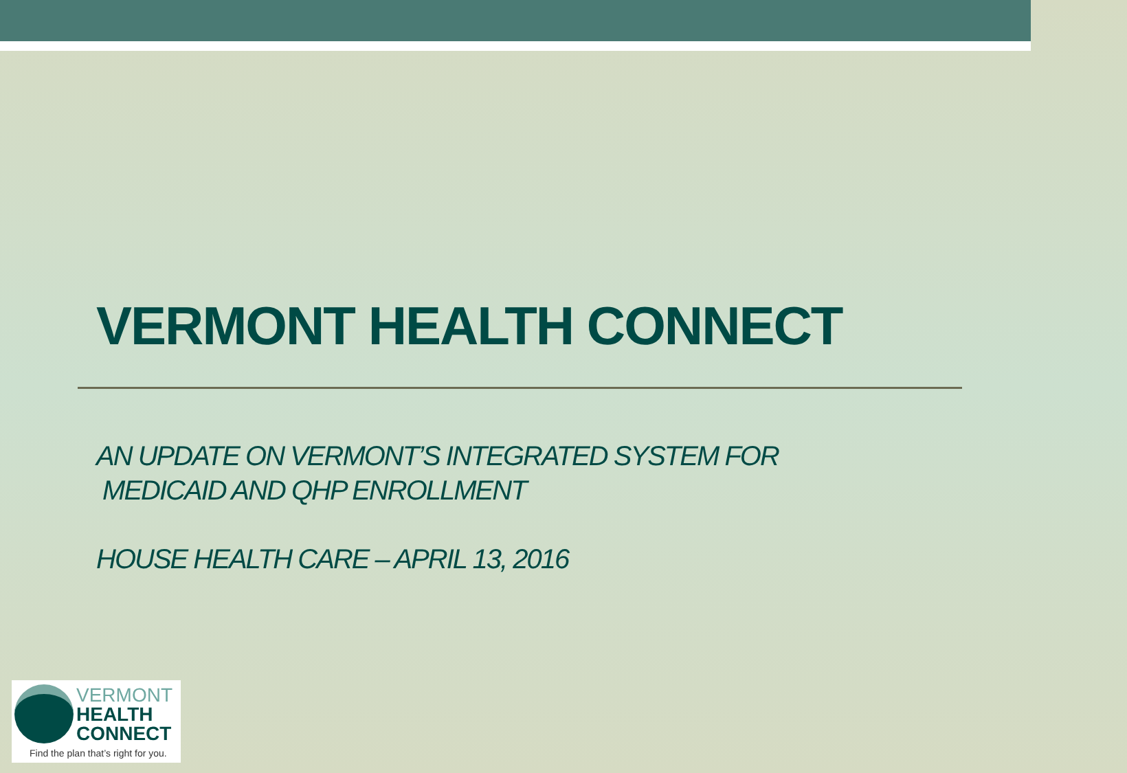VERMONT HEALTH CONNECT
AN UPDATE ON VERMONT’S INTEGRATED SYSTEM FOR
MEDICAID AND QHP ENROLLMENT
HOUSE HEALTH CARE – APRIL 13, 2016
VERMONT
HEALTH
CONNECT
Find the plan that’s right for you.